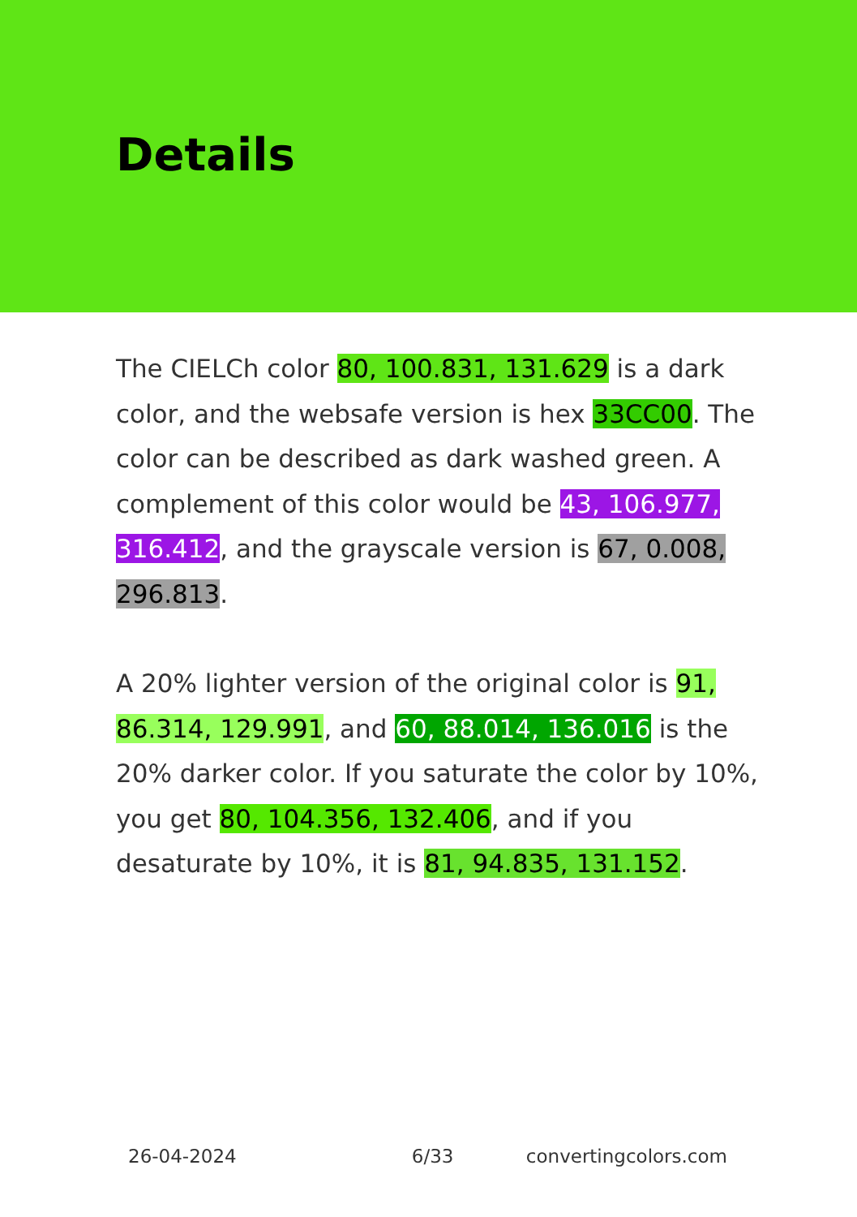Details
The CIELCh color 80, 100.831, 131.629 is a dark color, and the websafe version is hex 33CC00. The color can be described as dark washed green. A complement of this color would be 43, 106.977, 316.412, and the grayscale version is 67, 0.008, 296.813.
A 20% lighter version of the original color is 91, 86.314, 129.991, and 60, 88.014, 136.016 is the 20% darker color. If you saturate the color by 10%, you get 80, 104.356, 132.406, and if you desaturate by 10%, it is 81, 94.835, 131.152.
26-04-2024 6/33 convertingcolors.com